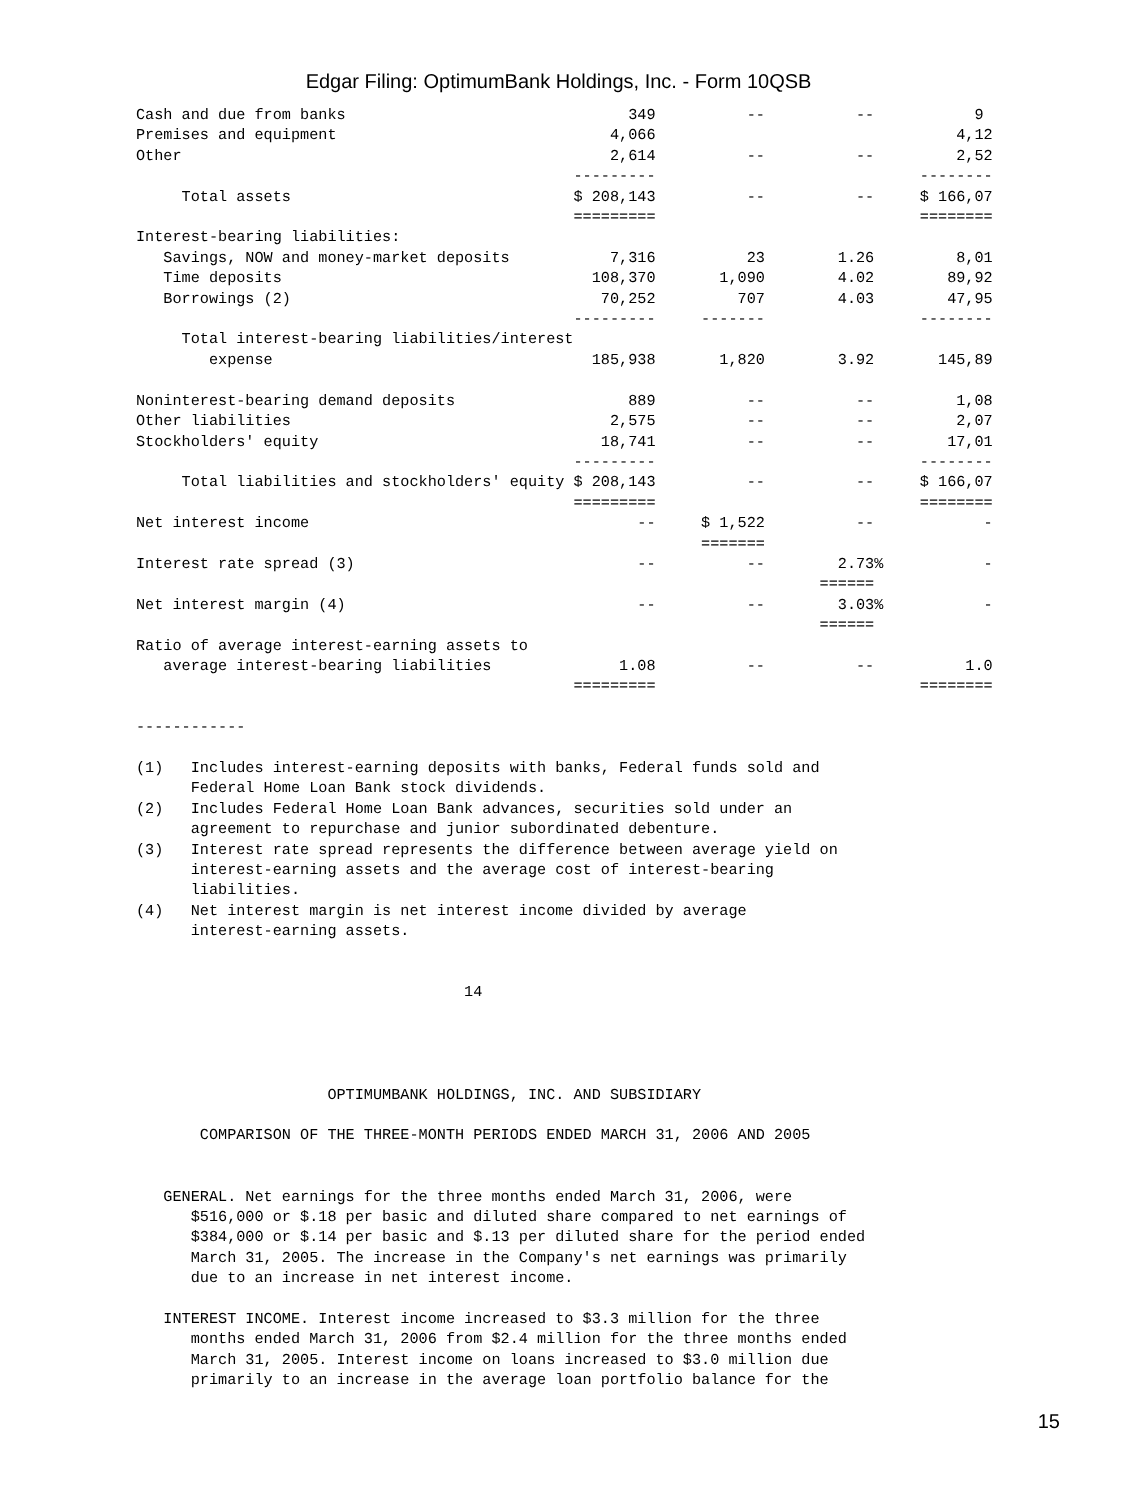Edgar Filing: OptimumBank Holdings, Inc. - Form 10QSB
Cash and due from banks                               349          --          --           9
Premises and equipment                              4,066                                 4,12
Other                                               2,614          --          --         2,52
                                                ---------                             --------
     Total assets                               $ 208,143          --          --     $ 166,07
                                                =========                             ========
Interest-bearing liabilities:
   Savings, NOW and money-market deposits           7,316          23        1.26         8,01
   Time deposits                                  108,370       1,090        4.02        89,92
   Borrowings (2)                                  70,252         707        4.03        47,95
                                                ---------     -------                 --------
     Total interest-bearing liabilities/interest
        expense                                   185,938       1,820        3.92       145,89

Noninterest-bearing demand deposits                   889          --          --         1,08
Other liabilities                                   2,575          --          --         2,07
Stockholders' equity                               18,741          --          --        17,01
                                                ---------                             --------
     Total liabilities and stockholders' equity $ 208,143          --          --     $ 166,07
                                                =========                             ========
Net interest income                                    --     $ 1,522          --            -
                                                              =======
Interest rate spread (3)                               --          --        2.73%           -
                                                                           ======
Net interest margin (4)                                --          --        3.03%           -
                                                                           ======
Ratio of average interest-earning assets to
   average interest-bearing liabilities              1.08          --          --          1.0
                                                =========                             ========

------------

(1)   Includes interest-earning deposits with banks, Federal funds sold and
      Federal Home Loan Bank stock dividends.
(2)   Includes Federal Home Loan Bank advances, securities sold under an
      agreement to repurchase and junior subordinated debenture.
(3)   Interest rate spread represents the difference between average yield on
      interest-earning assets and the average cost of interest-bearing
      liabilities.
(4)   Net interest margin is net interest income divided by average
      interest-earning assets.


                                    14




                     OPTIMUMBANK HOLDINGS, INC. AND SUBSIDIARY

       COMPARISON OF THE THREE-MONTH PERIODS ENDED MARCH 31, 2006 AND 2005


   GENERAL. Net earnings for the three months ended March 31, 2006, were
      $516,000 or $.18 per basic and diluted share compared to net earnings of
      $384,000 or $.14 per basic and $.13 per diluted share for the period ended
      March 31, 2005. The increase in the Company's net earnings was primarily
      due to an increase in net interest income.

   INTEREST INCOME. Interest income increased to $3.3 million for the three
      months ended March 31, 2006 from $2.4 million for the three months ended
      March 31, 2005. Interest income on loans increased to $3.0 million due
      primarily to an increase in the average loan portfolio balance for the
15